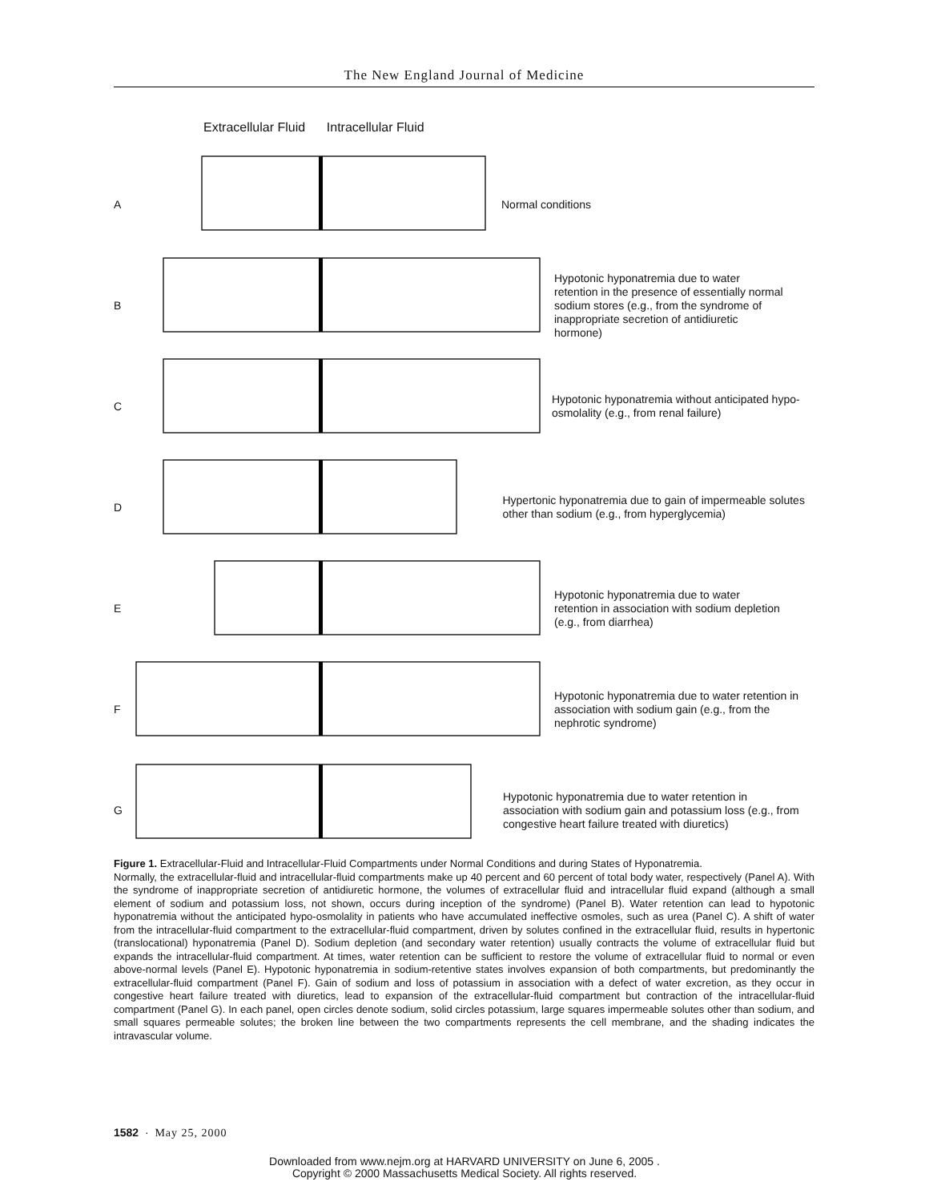The New England Journal of Medicine
Extracellular Fluid Intracellular Fluid
A
Normal conditions
B
Hypotonic hyponatremia due to water retention in the presence of essentially normal sodium stores (e.g., from the syndrome of inappropriate secretion of antidiuretic hormone)
C
Hypotonic hyponatremia without anticipated hypo-osmolality (e.g., from renal failure)
D
Hypertonic hyponatremia due to gain of impermeable solutes other than sodium (e.g., from hyperglycemia)
E
Hypotonic hyponatremia due to water retention in association with sodium depletion (e.g., from diarrhea)
F
Hypotonic hyponatremia due to water retention in association with sodium gain (e.g., from the nephrotic syndrome)
G
Hypotonic hyponatremia due to water retention in association with sodium gain and potassium loss (e.g., from congestive heart failure treated with diuretics)
Figure 1. Extracellular-Fluid and Intracellular-Fluid Compartments under Normal Conditions and during States of Hyponatremia.
Normally, the extracellular-fluid and intracellular-fluid compartments make up 40 percent and 60 percent of total body water, respectively (Panel A). With the syndrome of inappropriate secretion of antidiuretic hormone, the volumes of extracellular fluid and intracellular fluid expand (although a small element of sodium and potassium loss, not shown, occurs during inception of the syndrome) (Panel B). Water retention can lead to hypotonic hyponatremia without the anticipated hypo-osmolality in patients who have accumulated ineffective osmoles, such as urea (Panel C). A shift of water from the intracellular-fluid compartment to the extracellular-fluid compartment, driven by solutes confined in the extracellular fluid, results in hypertonic (translocational) hyponatremia (Panel D). Sodium depletion (and secondary water retention) usually contracts the volume of extracellular fluid but expands the intracellular-fluid compartment. At times, water retention can be sufficient to restore the volume of extracellular fluid to normal or even above-normal levels (Panel E). Hypotonic hyponatremia in sodium-retentive states involves expansion of both compartments, but predominantly the extracellular-fluid compartment (Panel F). Gain of sodium and loss of potassium in association with a defect of water excretion, as they occur in congestive heart failure treated with diuretics, lead to expansion of the extracellular-fluid compartment but contraction of the intracellular-fluid compartment (Panel G). In each panel, open circles denote sodium, solid circles potassium, large squares impermeable solutes other than sodium, and small squares permeable solutes; the broken line between the two compartments represents the cell membrane, and the shading indicates the intravascular volume.
1582 · May 25, 2000
Downloaded from www.nejm.org at HARVARD UNIVERSITY on June 6, 2005 .
Copyright © 2000 Massachusetts Medical Society. All rights reserved.